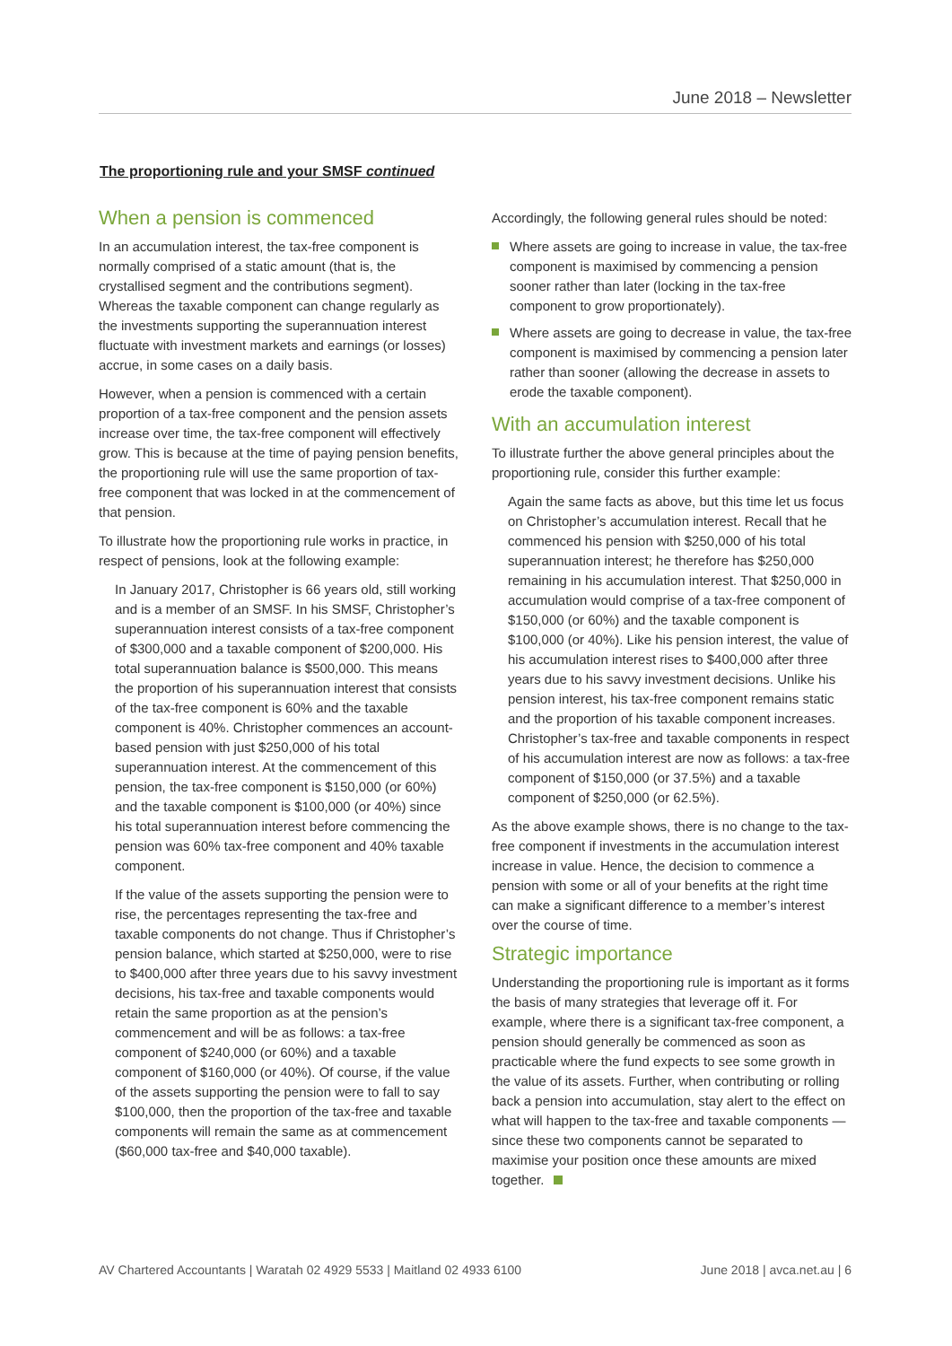June 2018 – Newsletter
The proportioning rule and your SMSF continued
When a pension is commenced
In an accumulation interest, the tax-free component is normally comprised of a static amount (that is, the crystallised segment and the contributions segment). Whereas the taxable component can change regularly as the investments supporting the superannuation interest fluctuate with investment markets and earnings (or losses) accrue, in some cases on a daily basis.
However, when a pension is commenced with a certain proportion of a tax-free component and the pension assets increase over time, the tax-free component will effectively grow. This is because at the time of paying pension benefits, the proportioning rule will use the same proportion of tax-free component that was locked in at the commencement of that pension.
To illustrate how the proportioning rule works in practice, in respect of pensions, look at the following example:
In January 2017, Christopher is 66 years old, still working and is a member of an SMSF. In his SMSF, Christopher’s superannuation interest consists of a tax-free component of $300,000 and a taxable component of $200,000. His total superannuation balance is $500,000. This means the proportion of his superannuation interest that consists of the tax-free component is 60% and the taxable component is 40%. Christopher commences an account-based pension with just $250,000 of his total superannuation interest. At the commencement of this pension, the tax-free component is $150,000 (or 60%) and the taxable component is $100,000 (or 40%) since his total superannuation interest before commencing the pension was 60% tax-free component and 40% taxable component.
If the value of the assets supporting the pension were to rise, the percentages representing the tax-free and taxable components do not change. Thus if Christopher’s pension balance, which started at $250,000, were to rise to $400,000 after three years due to his savvy investment decisions, his tax-free and taxable components would retain the same proportion as at the pension’s commencement and will be as follows: a tax-free component of $240,000 (or 60%) and a taxable component of $160,000 (or 40%). Of course, if the value of the assets supporting the pension were to fall to say $100,000, then the proportion of the tax-free and taxable components will remain the same as at commencement ($60,000 tax-free and $40,000 taxable).
Accordingly, the following general rules should be noted:
Where assets are going to increase in value, the tax-free component is maximised by commencing a pension sooner rather than later (locking in the tax-free component to grow proportionately).
Where assets are going to decrease in value, the tax-free component is maximised by commencing a pension later rather than sooner (allowing the decrease in assets to erode the taxable component).
With an accumulation interest
To illustrate further the above general principles about the proportioning rule, consider this further example:
Again the same facts as above, but this time let us focus on Christopher’s accumulation interest. Recall that he commenced his pension with $250,000 of his total superannuation interest; he therefore has $250,000 remaining in his accumulation interest. That $250,000 in accumulation would comprise of a tax-free component of $150,000 (or 60%) and the taxable component is $100,000 (or 40%). Like his pension interest, the value of his accumulation interest rises to $400,000 after three years due to his savvy investment decisions. Unlike his pension interest, his tax-free component remains static and the proportion of his taxable component increases. Christopher’s tax-free and taxable components in respect of his accumulation interest are now as follows: a tax-free component of $150,000 (or 37.5%) and a taxable component of $250,000 (or 62.5%).
As the above example shows, there is no change to the tax-free component if investments in the accumulation interest increase in value. Hence, the decision to commence a pension with some or all of your benefits at the right time can make a significant difference to a member’s interest over the course of time.
Strategic importance
Understanding the proportioning rule is important as it forms the basis of many strategies that leverage off it. For example, where there is a significant tax-free component, a pension should generally be commenced as soon as practicable where the fund expects to see some growth in the value of its assets. Further, when contributing or rolling back a pension into accumulation, stay alert to the effect on what will happen to the tax-free and taxable components — since these two components cannot be separated to maximise your position once these amounts are mixed together.
AV Chartered Accountants | Waratah 02 4929 5533 | Maitland 02 4933 6100 June 2018 | avca.net.au | 6